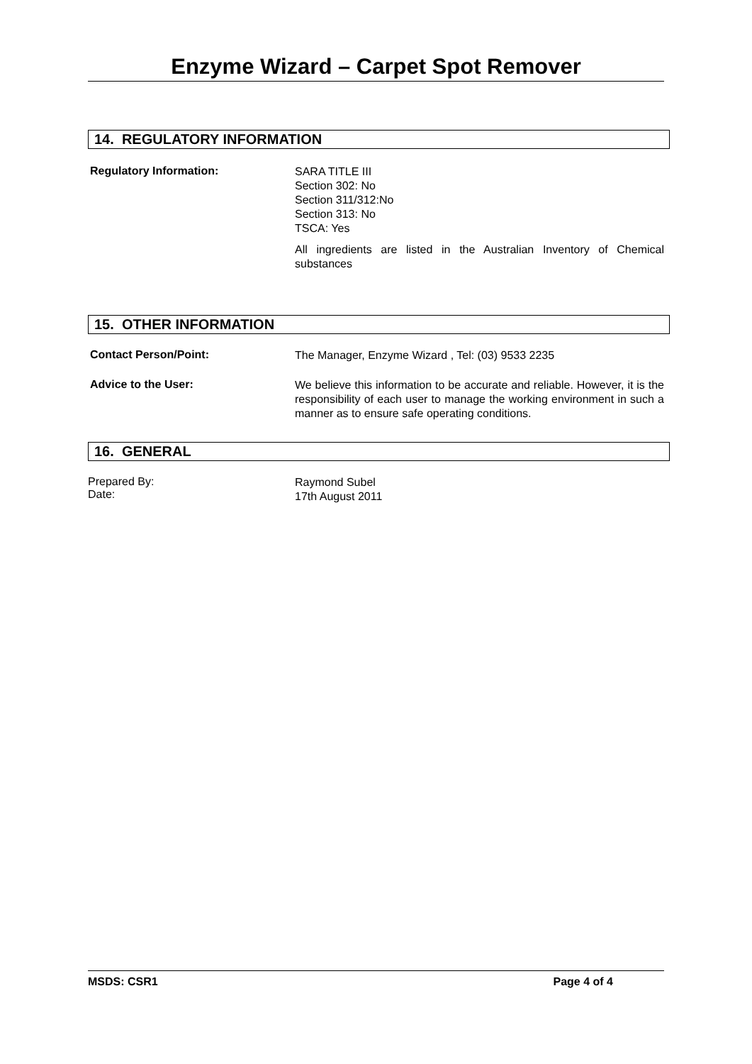Enzyme Wizard – Carpet Spot Remover
14. REGULATORY INFORMATION
Regulatory Information:
SARA TITLE III
Section 302: No
Section 311/312:No
Section 313: No
TSCA: Yes
All ingredients are listed in the Australian Inventory of Chemical substances
15. OTHER INFORMATION
Contact Person/Point:
The Manager, Enzyme Wizard , Tel: (03) 9533 2235
Advice to the User:
We believe this information to be accurate and reliable. However, it is the responsibility of each user to manage the working environment in such a manner as to ensure safe operating conditions.
16. GENERAL
Prepared By:
Date:
Raymond Subel
17th August 2011
MSDS: CSR1 Page 4 of 4